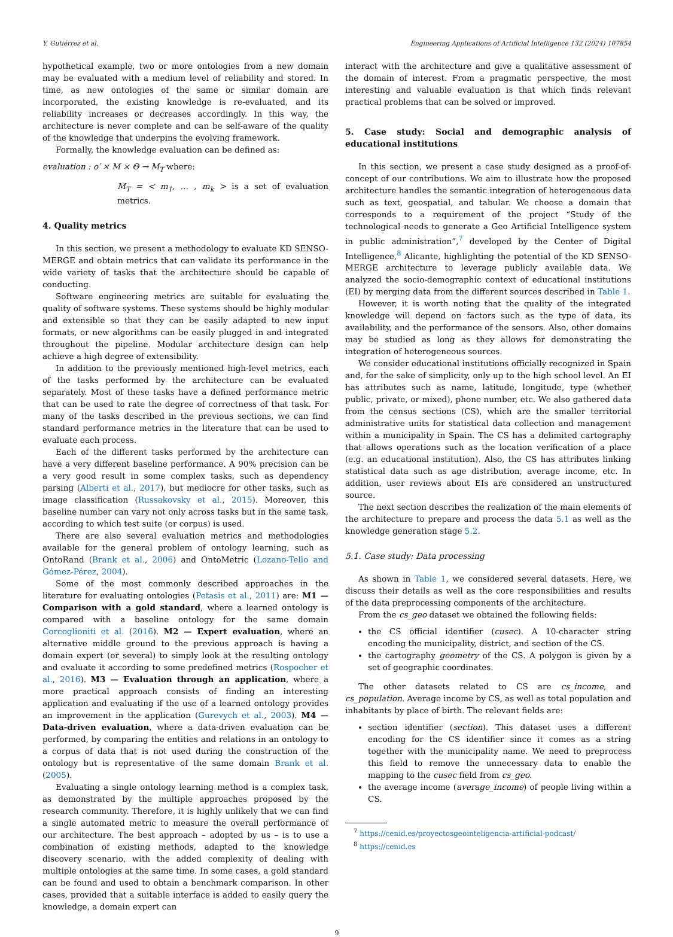Y. Gutiérrez et al. Engineering Applications of Artificial Intelligence 132 (2024) 107854
hypothetical example, two or more ontologies from a new domain may be evaluated with a medium level of reliability and stored. In time, as new ontologies of the same or similar domain are incorporated, the existing knowledge is re-evaluated, and its reliability increases or decreases accordingly. In this way, the architecture is never complete and can be self-aware of the quality of the knowledge that underpins the evolving framework.
Formally, the knowledge evaluation can be defined as:
evaluation : o′ × M × Θ → M<sub>T</sub> where:
M<sub>T</sub> = < m<sub>1</sub>, … , m<sub>k</sub> > is a set of evaluation metrics.
4. Quality metrics
In this section, we present a methodology to evaluate KD SENSO-MERGE and obtain metrics that can validate its performance in the wide variety of tasks that the architecture should be capable of conducting.
Software engineering metrics are suitable for evaluating the quality of software systems. These systems should be highly modular and extensible so that they can be easily adapted to new input formats, or new algorithms can be easily plugged in and integrated throughout the pipeline. Modular architecture design can help achieve a high degree of extensibility.
In addition to the previously mentioned high-level metrics, each of the tasks performed by the architecture can be evaluated separately. Most of these tasks have a defined performance metric that can be used to rate the degree of correctness of that task. For many of the tasks described in the previous sections, we can find standard performance metrics in the literature that can be used to evaluate each process.
Each of the different tasks performed by the architecture can have a very different baseline performance. A 90% precision can be a very good result in some complex tasks, such as dependency parsing (Alberti et al., 2017), but mediocre for other tasks, such as image classification (Russakovsky et al., 2015). Moreover, this baseline number can vary not only across tasks but in the same task, according to which test suite (or corpus) is used.
There are also several evaluation metrics and methodologies available for the general problem of ontology learning, such as OntoRand (Brank et al., 2006) and OntoMetric (Lozano-Tello and Gómez-Pérez, 2004).
Some of the most commonly described approaches in the literature for evaluating ontologies (Petasis et al., 2011) are: M1 — Comparison with a gold standard, where a learned ontology is compared with a baseline ontology for the same domain Corcoglioniti et al. (2016). M2 — Expert evaluation, where an alternative middle ground to the previous approach is having a domain expert (or several) to simply look at the resulting ontology and evaluate it according to some predefined metrics (Rospocher et al., 2016). M3 — Evaluation through an application, where a more practical approach consists of finding an interesting application and evaluating if the use of a learned ontology provides an improvement in the application (Gurevych et al., 2003). M4 — Data-driven evaluation, where a data-driven evaluation can be performed, by comparing the entities and relations in an ontology to a corpus of data that is not used during the construction of the ontology but is representative of the same domain Brank et al. (2005).
Evaluating a single ontology learning method is a complex task, as demonstrated by the multiple approaches proposed by the research community. Therefore, it is highly unlikely that we can find a single automated metric to measure the overall performance of our architecture. The best approach – adopted by us – is to use a combination of existing methods, adapted to the knowledge discovery scenario, with the added complexity of dealing with multiple ontologies at the same time. In some cases, a gold standard can be found and used to obtain a benchmark comparison. In other cases, provided that a suitable interface is added to easily query the knowledge, a domain expert can
interact with the architecture and give a qualitative assessment of the domain of interest. From a pragmatic perspective, the most interesting and valuable evaluation is that which finds relevant practical problems that can be solved or improved.
5. Case study: Social and demographic analysis of educational institutions
In this section, we present a case study designed as a proof-of-concept of our contributions. We aim to illustrate how the proposed architecture handles the semantic integration of heterogeneous data such as text, geospatial, and tabular. We choose a domain that corresponds to a requirement of the project “Study of the technological needs to generate a Geo Artificial Intelligence system in public administration”,<sup>7</sup> developed by the Center of Digital Intelligence,<sup>8</sup> Alicante, highlighting the potential of the KD SENSO-MERGE architecture to leverage publicly available data. We analyzed the socio-demographic context of educational institutions (EI) by merging data from the different sources described in Table 1.
However, it is worth noting that the quality of the integrated knowledge will depend on factors such as the type of data, its availability, and the performance of the sensors. Also, other domains may be studied as long as they allows for demonstrating the integration of heterogeneous sources.
We consider educational institutions officially recognized in Spain and, for the sake of simplicity, only up to the high school level. An EI has attributes such as name, latitude, longitude, type (whether public, private, or mixed), phone number, etc. We also gathered data from the census sections (CS), which are the smaller territorial administrative units for statistical data collection and management within a municipality in Spain. The CS has a delimited cartography that allows operations such as the location verification of a place (e.g. an educational institution). Also, the CS has attributes linking statistical data such as age distribution, average income, etc. In addition, user reviews about EIs are considered an unstructured source.
The next section describes the realization of the main elements of the architecture to prepare and process the data 5.1 as well as the knowledge generation stage 5.2.
5.1. Case study: Data processing
As shown in Table 1, we considered several datasets. Here, we discuss their details as well as the core responsibilities and results of the data preprocessing components of the architecture.
From the cs_geo dataset we obtained the following fields:
the CS official identifier (cusec). A 10-character string encoding the municipality, district, and section of the CS.
the cartography geometry of the CS. A polygon is given by a set of geographic coordinates.
The other datasets related to CS are cs_income, and cs_population. Average income by CS, as well as total population and inhabitants by place of birth. The relevant fields are:
section identifier (section). This dataset uses a different encoding for the CS identifier since it comes as a string together with the municipality name. We need to preprocess this field to remove the unnecessary data to enable the mapping to the cusec field from cs_geo.
the average income (average_income) of people living within a CS.
<sup>7</sup> https://cenid.es/proyectosgeointeligencia-artificial-podcast/
<sup>8</sup> https://cenid.es
9